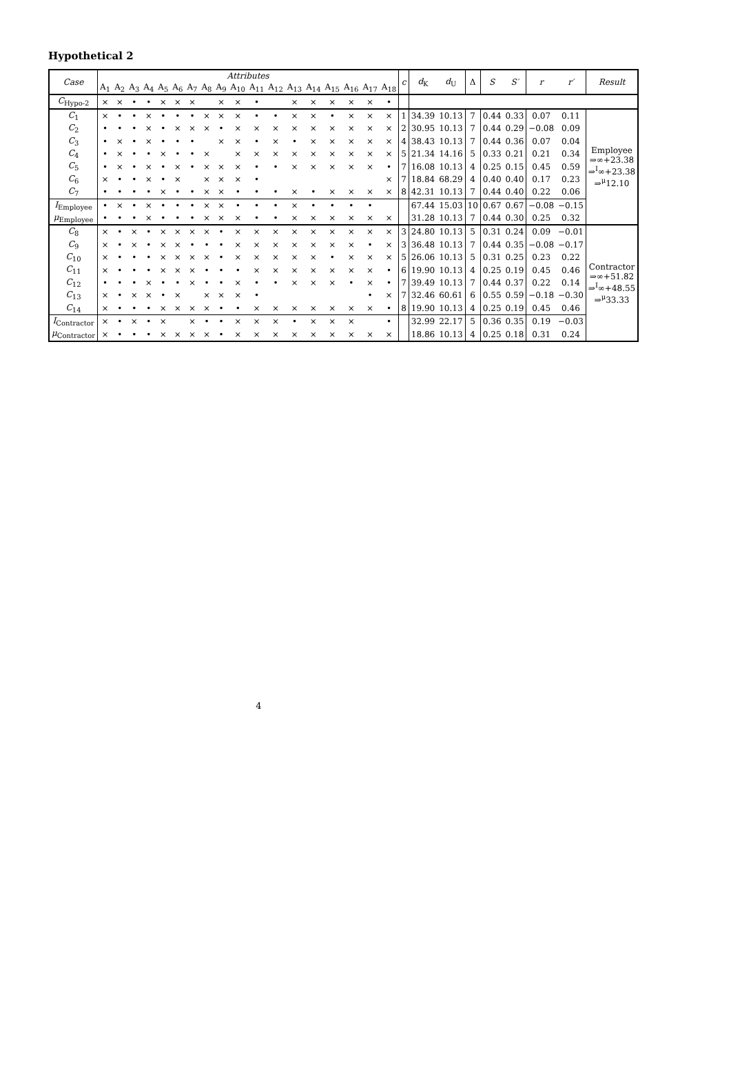Hypothetical 2
| Case | Attributes | | | | | | | | | | | | | | | | | | c | d<sub>K</sub> | d<sub>U</sub> | Δ | S | S′ | r | r′ | Result |
| --- | --- | --- | --- | --- | --- | --- | --- | --- | --- | --- | --- | --- | --- | --- | --- | --- | --- | --- | --- | --- | --- | --- | --- | --- | --- | --- | --- |
| | A<sub>1</sub> | A<sub>2</sub> | A<sub>3</sub> | A<sub>4</sub> | A<sub>5</sub> | A<sub>6</sub> | A<sub>7</sub> | A<sub>8</sub> | A<sub>9</sub> | A<sub>10</sub> | A<sub>11</sub> | A<sub>12</sub> | A<sub>13</sub> | A<sub>14</sub> | A<sub>15</sub> | A<sub>16</sub> | A<sub>17</sub> | A<sub>18</sub> | | | | | | | | | |
| C<sub>Hypo-2</sub> | × | × | • | • | × | × | × | | × | × | • | | × | × | × | × | × | • | | | | | | | | | |
| C<sub>1</sub> | × | • | • | × | • | • | • | × | × | × | • | • | × | × | • | × | × | × | 1 | 34.39 | 10.13 | 7 | 0.44 | 0.33 | 0.07 | 0.11 | Employee ⇒∞+23.38 ⇒<sup>I</sup>∞+23.38 ⇒<sup>μ</sup>12.10 |
| C<sub>2</sub> | • | • | • | × | • | × | × | × | • | × | × | × | × | × | × | × | × | × | 2 | 30.95 | 10.13 | 7 | 0.44 | 0.29 | −0.08 | 0.09 | |
| C<sub>3</sub> | • | × | • | × | • | • | • | | × | × | • | × | • | × | × | × | × | × | 4 | 38.43 | 10.13 | 7 | 0.44 | 0.36 | 0.07 | 0.04 | |
| C<sub>4</sub> | • | × | • | • | × | • | • | × | | × | × | × | × | × | × | × | × | × | 5 | 21.34 | 14.16 | 5 | 0.33 | 0.21 | 0.21 | 0.34 | |
| C<sub>5</sub> | • | × | • | × | • | × | • | × | × | × | • | • | × | × | × | × | × | • | 7 | 16.08 | 10.13 | 4 | 0.25 | 0.15 | 0.45 | 0.59 | |
| C<sub>6</sub> | × | • | • | × | • | × | | × | × | × | • | | | | | | | × | 7 | 18.84 | 68.29 | 4 | 0.40 | 0.40 | 0.17 | 0.23 | |
| C<sub>7</sub> | • | • | • | • | × | • | • | × | × | • | • | • | × | • | × | × | × | × | 8 | 42.31 | 10.13 | 7 | 0.44 | 0.40 | 0.22 | 0.06 | |
| I<sub>Employee</sub> | • | × | • | × | • | • | • | × | × | • | • | • | × | • | • | • | • | | | 67.44 | 15.03 | 10 | 0.67 | 0.67 | −0.08 | −0.15 | |
| μ<sub>Employee</sub> | • | • | • | × | • | • | • | × | × | × | • | • | × | × | × | × | × | × | | 31.28 | 10.13 | 7 | 0.44 | 0.30 | 0.25 | 0.32 | |
| C<sub>8</sub> | × | • | × | • | × | × | × | × | • | × | × | × | × | × | × | × | × | × | 3 | 24.80 | 10.13 | 5 | 0.31 | 0.24 | 0.09 | −0.01 | Contractor ⇒∞+51.82 ⇒<sup>I</sup>∞+48.55 ⇒<sup>μ</sup>33.33 |
| C<sub>9</sub> | × | • | × | • | × | × | • | • | • | × | × | × | × | × | × | × | • | × | 3 | 36.48 | 10.13 | 7 | 0.44 | 0.35 | −0.08 | −0.17 | |
| C<sub>10</sub> | × | • | • | • | × | × | × | × | • | × | × | × | × | × | • | × | × | × | 5 | 26.06 | 10.13 | 5 | 0.31 | 0.25 | 0.23 | 0.22 | |
| C<sub>11</sub> | × | • | • | • | × | × | × | • | • | • | × | × | × | × | × | × | × | • | 6 | 19.90 | 10.13 | 4 | 0.25 | 0.19 | 0.45 | 0.46 | |
| C<sub>12</sub> | • | • | • | × | • | • | × | • | • | × | • | • | × | × | × | • | × | • | 7 | 39.49 | 10.13 | 7 | 0.44 | 0.37 | 0.22 | 0.14 | |
| C<sub>13</sub> | × | • | × | × | • | × | | × | × | × | • | | | | | | • | × | 7 | 32.46 | 60.61 | 6 | 0.55 | 0.59 | −0.18 | −0.30 | |
| C<sub>14</sub> | × | • | • | • | × | × | × | × | • | • | × | × | × | × | × | × | × | • | 8 | 19.90 | 10.13 | 4 | 0.25 | 0.19 | 0.45 | 0.46 | |
| I<sub>Contractor</sub> | × | • | × | • | × | | × | • | • | × | × | × | • | × | × | × | | • | | 32.99 | 22.17 | 5 | 0.36 | 0.35 | 0.19 | −0.03 | |
| μ<sub>Contractor</sub> | × | • | • | • | × | × | × | × | • | × | × | × | × | × | × | × | × | × | | 18.86 | 10.13 | 4 | 0.25 | 0.18 | 0.31 | 0.24 | |
4